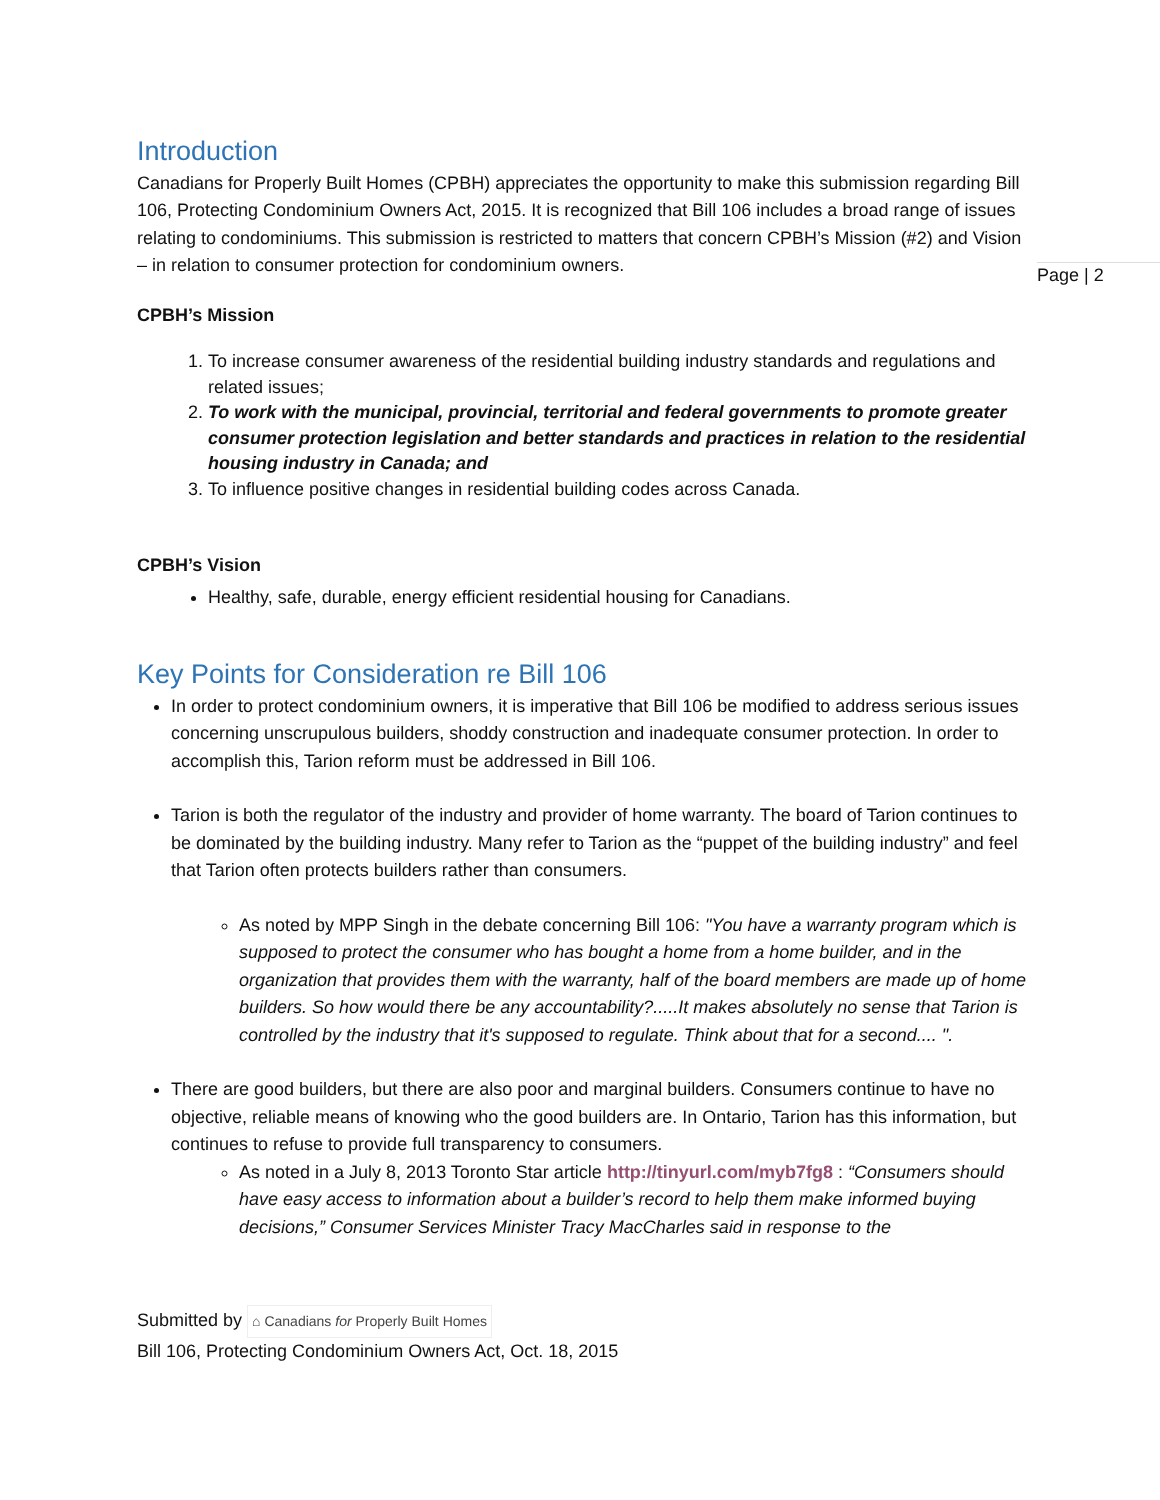Page | 2
Introduction
Canadians for Properly Built Homes (CPBH) appreciates the opportunity to make this submission regarding Bill 106, Protecting Condominium Owners Act, 2015. It is recognized that Bill 106 includes a broad range of issues relating to condominiums. This submission is restricted to matters that concern CPBH’s Mission (#2) and Vision – in relation to consumer protection for condominium owners.
CPBH’s Mission
1. To increase consumer awareness of the residential building industry standards and regulations and related issues;
2. To work with the municipal, provincial, territorial and federal governments to promote greater consumer protection legislation and better standards and practices in relation to the residential housing industry in Canada; and
3. To influence positive changes in residential building codes across Canada.
CPBH’s Vision
Healthy, safe, durable, energy efficient residential housing for Canadians.
Key Points for Consideration re Bill 106
In order to protect condominium owners, it is imperative that Bill 106 be modified to address serious issues concerning unscrupulous builders, shoddy construction and inadequate consumer protection. In order to accomplish this, Tarion reform must be addressed in Bill 106.
Tarion is both the regulator of the industry and provider of home warranty. The board of Tarion continues to be dominated by the building industry. Many refer to Tarion as the “puppet of the building industry” and feel that Tarion often protects builders rather than consumers.
As noted by MPP Singh in the debate concerning Bill 106: "You have a warranty program which is supposed to protect the consumer who has bought a home from a home builder, and in the organization that provides them with the warranty, half of the board members are made up of home builders. So how would there be any accountability?.....It makes absolutely no sense that Tarion is controlled by the industry that it's supposed to regulate. Think about that for a second.... ".
There are good builders, but there are also poor and marginal builders. Consumers continue to have no objective, reliable means of knowing who the good builders are. In Ontario, Tarion has this information, but continues to refuse to provide full transparency to consumers.
As noted in a July 8, 2013 Toronto Star article http://tinyurl.com/myb7fg8 : “Consumers should have easy access to information about a builder’s record to help them make informed buying decisions,” Consumer Services Minister Tracy MacCharles said in response to the
Submitted by ⌂ Canadians for Properly Built Homes
Bill 106, Protecting Condominium Owners Act, Oct. 18, 2015